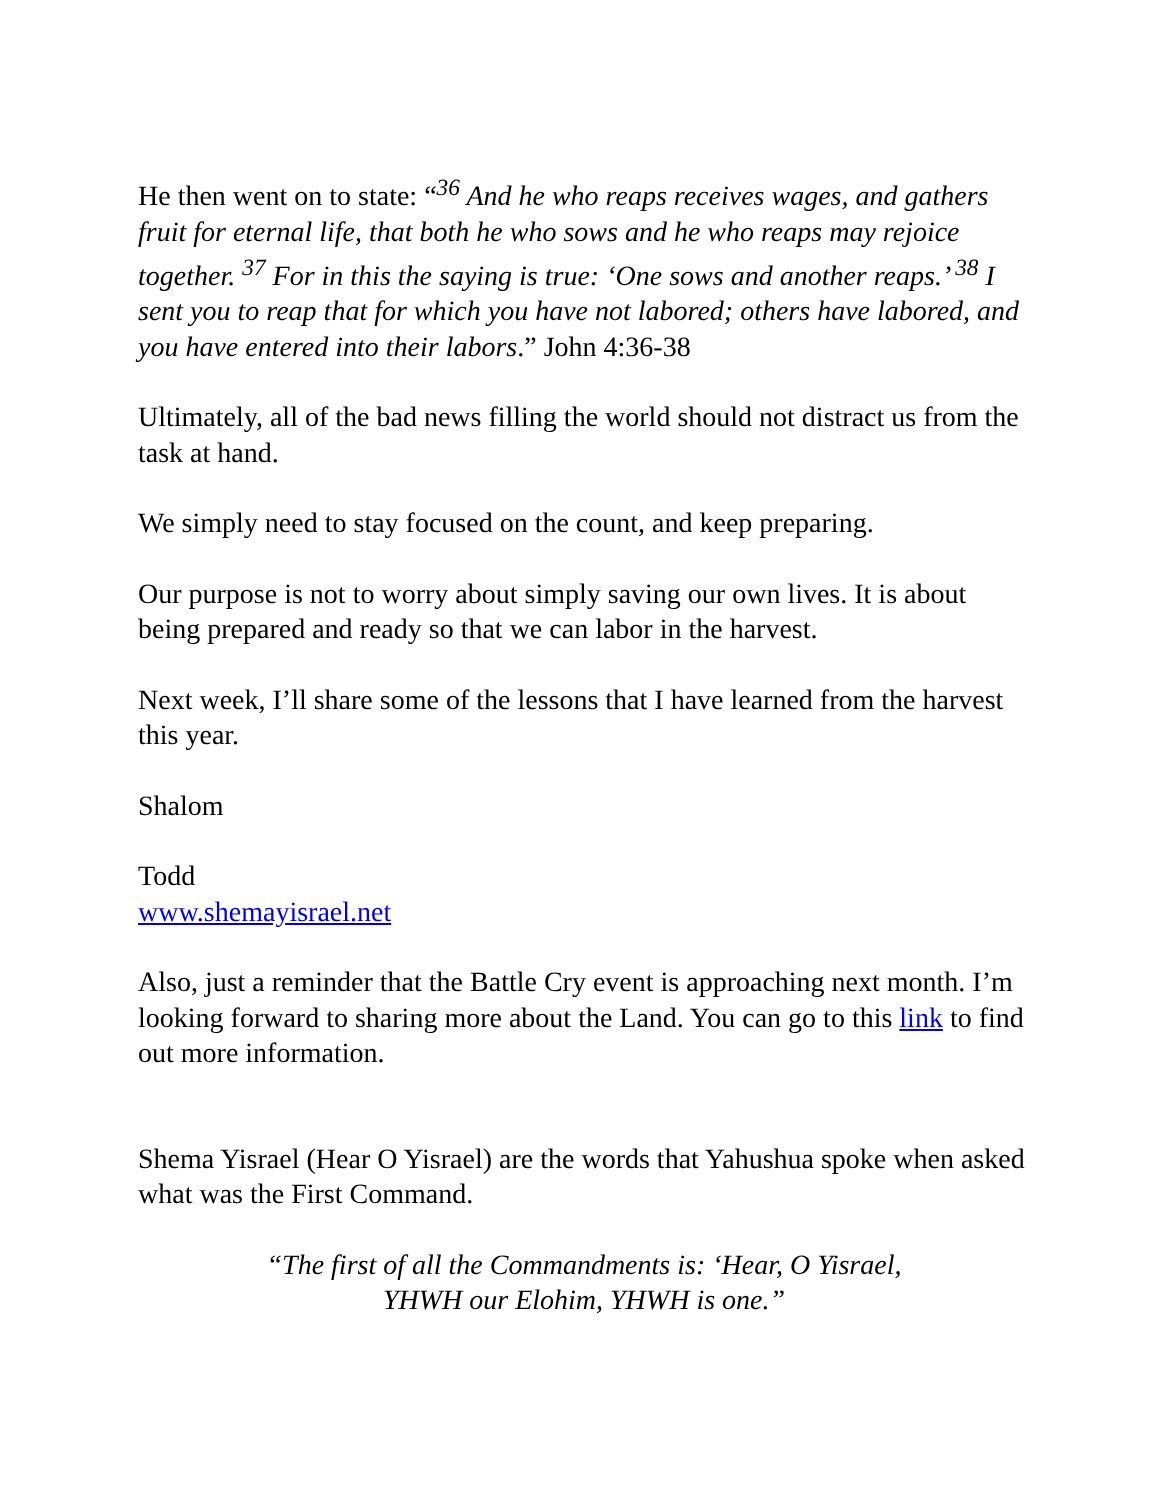He then went on to state: “<sup>36</sup> And he who reaps receives wages, and gathers fruit for eternal life, that both he who sows and he who reaps may rejoice together. <sup>37</sup> For in this the saying is true: ‘One sows and another reaps.’ <sup>38</sup> I sent you to reap that for which you have not labored; others have labored, and you have entered into their labors.” John 4:36-38
Ultimately, all of the bad news filling the world should not distract us from the task at hand.
We simply need to stay focused on the count, and keep preparing.
Our purpose is not to worry about simply saving our own lives. It is about being prepared and ready so that we can labor in the harvest.
Next week, I’ll share some of the lessons that I have learned from the harvest this year.
Shalom
Todd
www.shemayisrael.net
Also, just a reminder that the Battle Cry event is approaching next month. I’m looking forward to sharing more about the Land. You can go to this link to find out more information.
Shema Yisrael (Hear O Yisrael) are the words that Yahushua spoke when asked what was the First Command.
“The first of all the Commandments is: ‘Hear, O Yisrael,
YHWH our Elohim, YHWH is one.”